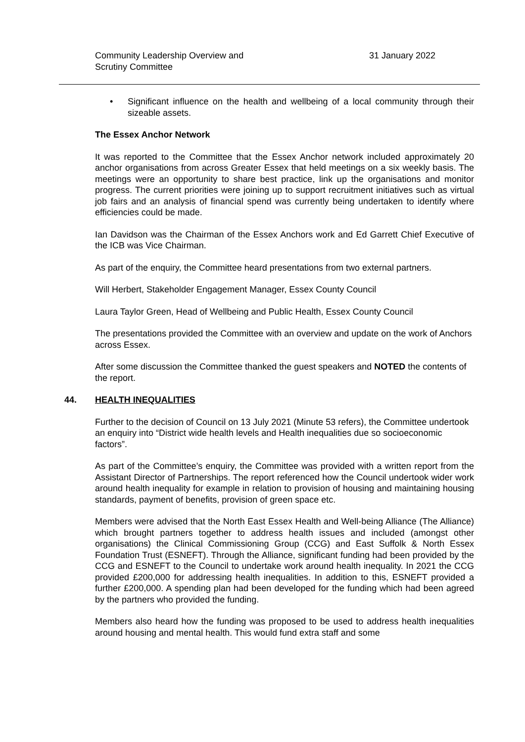Community Leadership Overview and
Scrutiny Committee
31 January 2022
• Significant influence on the health and wellbeing of a local community through their sizeable assets.
The Essex Anchor Network
It was reported to the Committee that the Essex Anchor network included approximately 20 anchor organisations from across Greater Essex that held meetings on a six weekly basis. The meetings were an opportunity to share best practice, link up the organisations and monitor progress. The current priorities were joining up to support recruitment initiatives such as virtual job fairs and an analysis of financial spend was currently being undertaken to identify where efficiencies could be made.
Ian Davidson was the Chairman of the Essex Anchors work and Ed Garrett Chief Executive of the ICB was Vice Chairman.
As part of the enquiry, the Committee heard presentations from two external partners.
Will Herbert, Stakeholder Engagement Manager, Essex County Council
Laura Taylor Green, Head of Wellbeing and Public Health, Essex County Council
The presentations provided the Committee with an overview and update on the work of Anchors across Essex.
After some discussion the Committee thanked the guest speakers and NOTED the contents of the report.
44. HEALTH INEQUALITIES
Further to the decision of Council on 13 July 2021 (Minute 53 refers), the Committee undertook an enquiry into “District wide health levels and Health inequalities due so socioeconomic factors”.
As part of the Committee’s enquiry, the Committee was provided with a written report from the Assistant Director of Partnerships. The report referenced how the Council undertook wider work around health inequality for example in relation to provision of housing and maintaining housing standards, payment of benefits, provision of green space etc.
Members were advised that the North East Essex Health and Well-being Alliance (The Alliance) which brought partners together to address health issues and included (amongst other organisations) the Clinical Commissioning Group (CCG) and East Suffolk & North Essex Foundation Trust (ESNEFT). Through the Alliance, significant funding had been provided by the CCG and ESNEFT to the Council to undertake work around health inequality. In 2021 the CCG provided £200,000 for addressing health inequalities. In addition to this, ESNEFT provided a further £200,000. A spending plan had been developed for the funding which had been agreed by the partners who provided the funding.
Members also heard how the funding was proposed to be used to address health inequalities around housing and mental health. This would fund extra staff and some